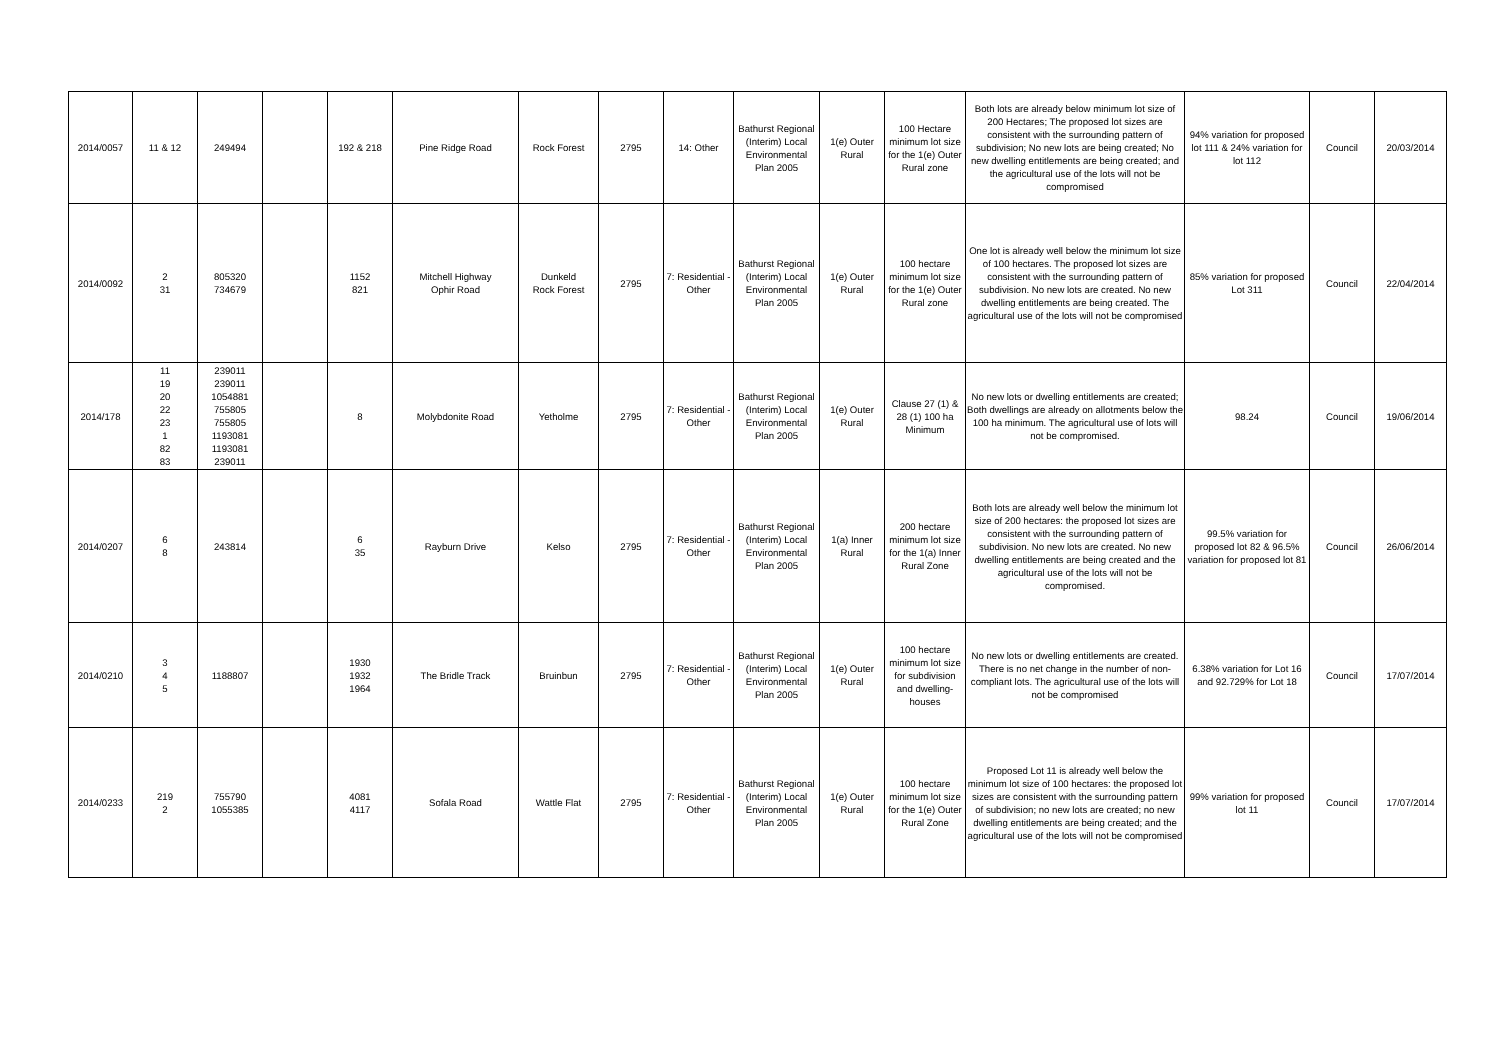| 2014/0057 | 11 & 12 | 249494 | | 192 & 218 | Pine Ridge Road | Rock Forest | 2795 | 14: Other | Bathurst Regional (Interim) Local Environmental Plan 2005 | 1(e) Outer Rural | 100 Hectare minimum lot size for the 1(e) Outer Rural zone | Both lots are already below minimum lot size of 200 Hectares; The proposed lot sizes are consistent with the surrounding pattern of subdivision; No new lots are being created; No new dwelling entitlements are being created; and the agricultural use of the lots will not be compromised | 94% variation for proposed lot 111 & 24% variation for lot 112 | Council | 20/03/2014 |
| 2014/0092 | 2 31 | 805320 734679 | | 1152 821 | Mitchell Highway Ophir Road | Dunkeld Rock Forest | 2795 | 7: Residential - Other | Bathurst Regional (Interim) Local Environmental Plan 2005 | 1(e) Outer Rural | 100 hectare minimum lot size for the 1(e) Outer Rural zone | One lot is already well below the minimum lot size of 100 hectares. The proposed lot sizes are consistent with the surrounding pattern of subdivision. No new lots are created. No new dwelling entitlements are being created. The agricultural use of the lots will not be compromised | 85% variation for proposed Lot 311 | Council | 22/04/2014 |
| 2014/178 | 11 19 20 22 23 1 82 83 | 239011 239011 1054881 755805 755805 1193081 1193081 239011 | | 8 | Molybdonite Road | Yetholme | 2795 | 7: Residential - Other | Bathurst Regional (Interim) Local Environmental Plan 2005 | 1(e) Outer Rural | Clause 27 (1) & 28 (1) 100 ha Minimum | No new lots or dwelling entitlements are created; Both dwellings are already on allotments below the 100 ha minimum. The agricultural use of lots will not be compromised. | 98.24 | Council | 19/06/2014 |
| 2014/0207 | 6 8 | 243814 | | 6 35 | Rayburn Drive | Kelso | 2795 | 7: Residential - Other | Bathurst Regional (Interim) Local Environmental Plan 2005 | 1(a) Inner Rural | 200 hectare minimum lot size for the 1(a) Inner Rural Zone | Both lots are already well below the minimum lot size of 200 hectares: the proposed lot sizes are consistent with the surrounding pattern of subdivision. No new lots are created. No new dwelling entitlements are being created and the agricultural use of the lots will not be compromised. | 99.5% variation for proposed lot 82 & 96.5% variation for proposed lot 81 | Council | 26/06/2014 |
| 2014/0210 | 3 4 5 | 1188807 | | 1930 1932 1964 | The Bridle Track | Bruinbun | 2795 | 7: Residential - Other | Bathurst Regional (Interim) Local Environmental Plan 2005 | 1(e) Outer Rural | 100 hectare minimum lot size for subdivision and dwelling-houses | No new lots or dwelling entitlements are created. There is no net change in the number of non-compliant lots. The agricultural use of the lots will not be compromised | 6.38% variation for Lot 16 and 92.729% for Lot 18 | Council | 17/07/2014 |
| 2014/0233 | 219 2 | 755790 1055385 | | 4081 4117 | Sofala Road | Wattle Flat | 2795 | 7: Residential - Other | Bathurst Regional (Interim) Local Environmental Plan 2005 | 1(e) Outer Rural | 100 hectare minimum lot size for the 1(e) Outer Rural Zone | Proposed Lot 11 is already well below the minimum lot size of 100 hectares: the proposed lot sizes are consistent with the surrounding pattern of subdivision; no new lots are created; no new dwelling entitlements are being created; and the agricultural use of the lots will not be compromised | 99% variation for proposed lot 11 | Council | 17/07/2014 |